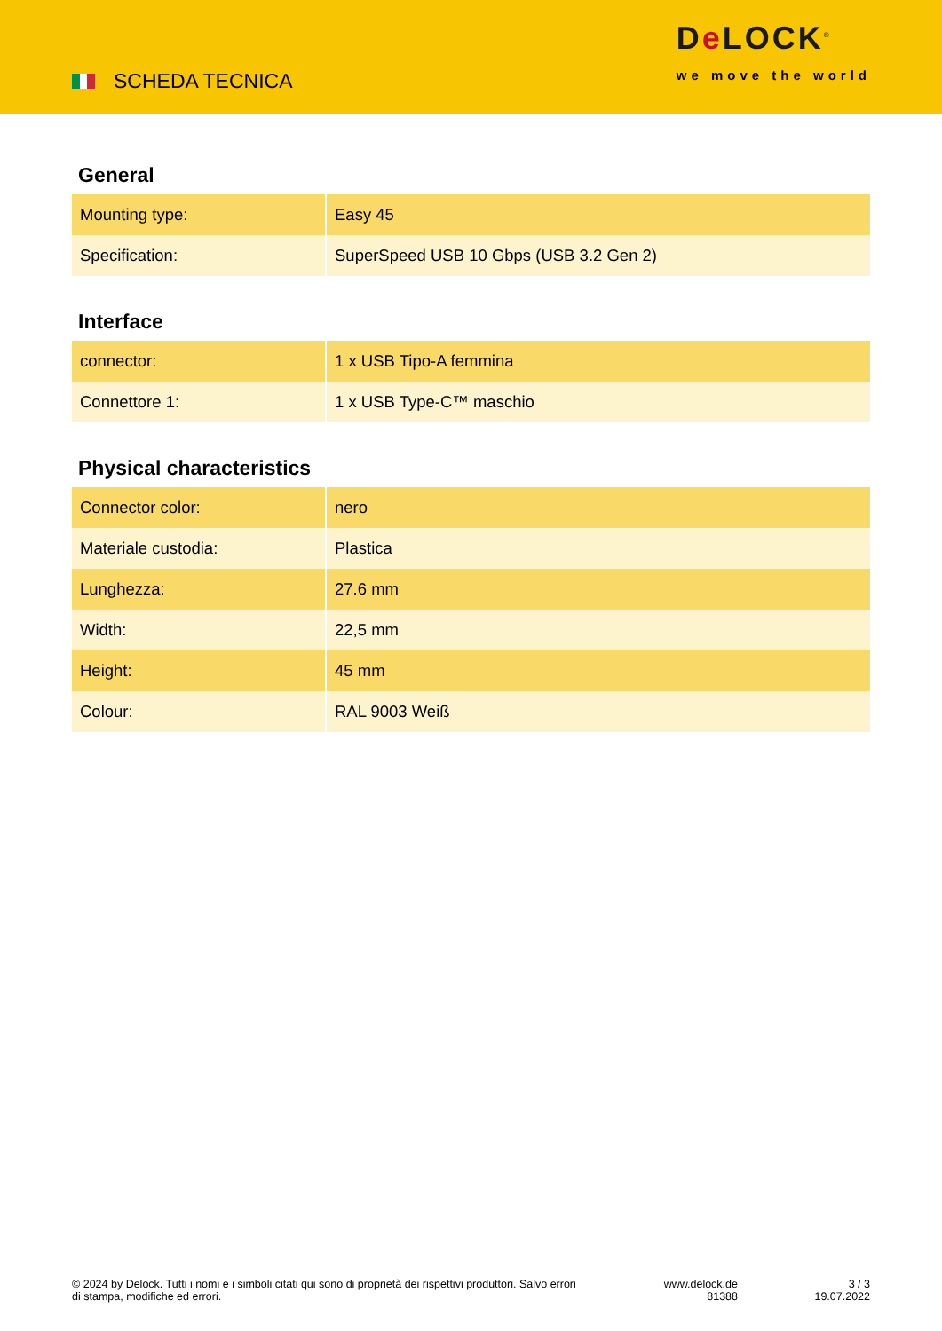SCHEDA TECNICA
De LOCK<sup>®</sup>
we move the world
General
| Mounting type: | Easy 45 |
| Specification: | SuperSpeed USB 10 Gbps (USB 3.2 Gen 2) |
Interface
| connector: | 1 x USB Tipo-A femmina |
| Connettore 1: | 1 x USB Type-C™ maschio |
Physical characteristics
| Connector color: | nero |
| Materiale custodia: | Plastica |
| Lunghezza: | 27.6 mm |
| Width: | 22,5 mm |
| Height: | 45 mm |
| Colour: | RAL 9003 Weiß |
© 2024 by Delock. Tutti i nomi e i simboli citati qui sono di proprietà dei rispettivi produttori. Salvo errori di stampa, modifiche ed errori.
www.delock.de
81388
3 / 3
19.07.2022